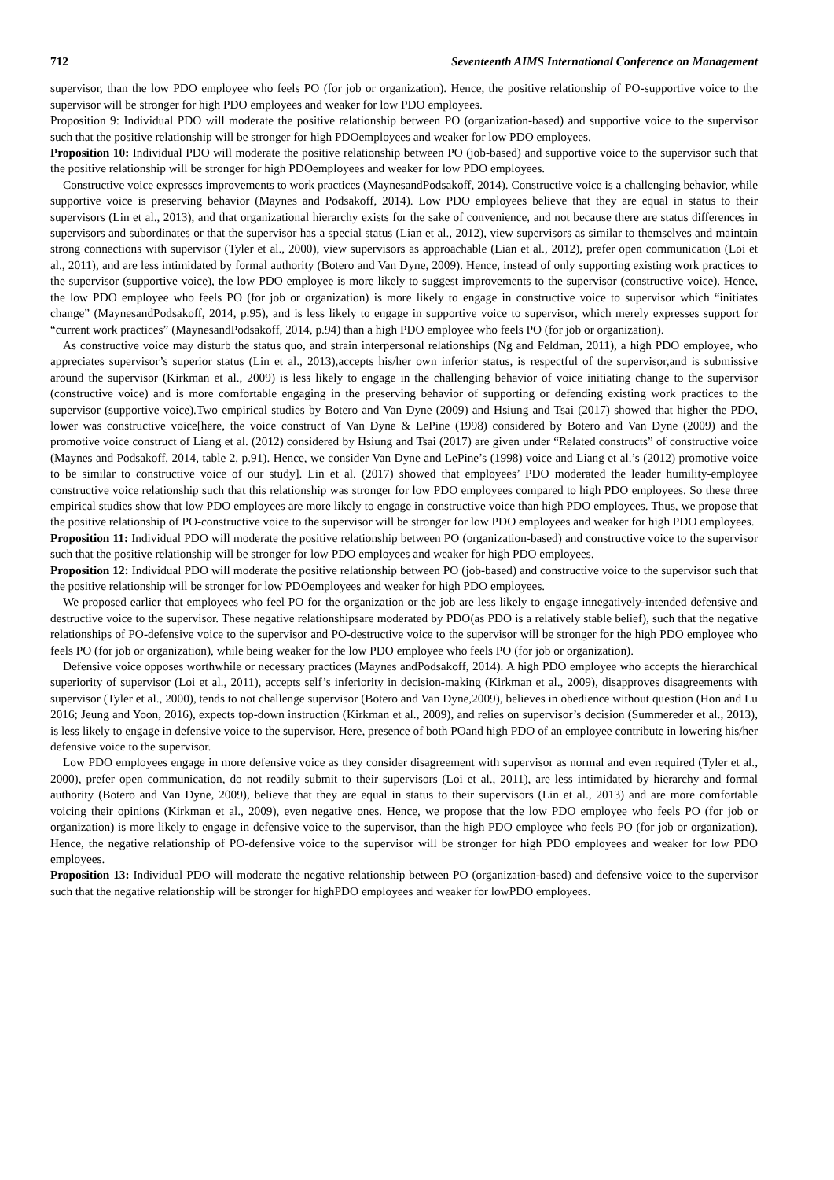712 Seventeenth AIMS International Conference on Management
supervisor, than the low PDO employee who feels PO (for job or organization). Hence, the positive relationship of PO-supportive voice to the supervisor will be stronger for high PDO employees and weaker for low PDO employees.
Proposition 9: Individual PDO will moderate the positive relationship between PO (organization-based) and supportive voice to the supervisor such that the positive relationship will be stronger for high PDOemployees and weaker for low PDO employees.
Proposition 10: Individual PDO will moderate the positive relationship between PO (job-based) and supportive voice to the supervisor such that the positive relationship will be stronger for high PDOemployees and weaker for low PDO employees.
Constructive voice expresses improvements to work practices (MaynesandPodsakoff, 2014). Constructive voice is a challenging behavior, while supportive voice is preserving behavior (Maynes and Podsakoff, 2014). Low PDO employees believe that they are equal in status to their supervisors (Lin et al., 2013), and that organizational hierarchy exists for the sake of convenience, and not because there are status differences in supervisors and subordinates or that the supervisor has a special status (Lian et al., 2012), view supervisors as similar to themselves and maintain strong connections with supervisor (Tyler et al., 2000), view supervisors as approachable (Lian et al., 2012), prefer open communication (Loi et al., 2011), and are less intimidated by formal authority (Botero and Van Dyne, 2009). Hence, instead of only supporting existing work practices to the supervisor (supportive voice), the low PDO employee is more likely to suggest improvements to the supervisor (constructive voice). Hence, the low PDO employee who feels PO (for job or organization) is more likely to engage in constructive voice to supervisor which “initiates change” (MaynesandPodsakoff, 2014, p.95), and is less likely to engage in supportive voice to supervisor, which merely expresses support for “current work practices” (MaynesandPodsakoff, 2014, p.94) than a high PDO employee who feels PO (for job or organization).
As constructive voice may disturb the status quo, and strain interpersonal relationships (Ng and Feldman, 2011), a high PDO employee, who appreciates supervisor’s superior status (Lin et al., 2013),accepts his/her own inferior status, is respectful of the supervisor,and is submissive around the supervisor (Kirkman et al., 2009) is less likely to engage in the challenging behavior of voice initiating change to the supervisor (constructive voice) and is more comfortable engaging in the preserving behavior of supporting or defending existing work practices to the supervisor (supportive voice).Two empirical studies by Botero and Van Dyne (2009) and Hsiung and Tsai (2017) showed that higher the PDO, lower was constructive voice[here, the voice construct of Van Dyne & LePine (1998) considered by Botero and Van Dyne (2009) and the promotive voice construct of Liang et al. (2012) considered by Hsiung and Tsai (2017) are given under “Related constructs” of constructive voice (Maynes and Podsakoff, 2014, table 2, p.91). Hence, we consider Van Dyne and LePine’s (1998) voice and Liang et al.’s (2012) promotive voice to be similar to constructive voice of our study]. Lin et al. (2017) showed that employees’ PDO moderated the leader humility-employee constructive voice relationship such that this relationship was stronger for low PDO employees compared to high PDO employees. So these three empirical studies show that low PDO employees are more likely to engage in constructive voice than high PDO employees. Thus, we propose that the positive relationship of PO-constructive voice to the supervisor will be stronger for low PDO employees and weaker for high PDO employees.
Proposition 11: Individual PDO will moderate the positive relationship between PO (organization-based) and constructive voice to the supervisor such that the positive relationship will be stronger for low PDO employees and weaker for high PDO employees.
Proposition 12: Individual PDO will moderate the positive relationship between PO (job-based) and constructive voice to the supervisor such that the positive relationship will be stronger for low PDOemployees and weaker for high PDO employees.
We proposed earlier that employees who feel PO for the organization or the job are less likely to engage innegatively-intended defensive and destructive voice to the supervisor. These negative relationshipsare moderated by PDO(as PDO is a relatively stable belief), such that the negative relationships of PO-defensive voice to the supervisor and PO-destructive voice to the supervisor will be stronger for the high PDO employee who feels PO (for job or organization), while being weaker for the low PDO employee who feels PO (for job or organization).
Defensive voice opposes worthwhile or necessary practices (Maynes andPodsakoff, 2014). A high PDO employee who accepts the hierarchical superiority of supervisor (Loi et al., 2011), accepts self’s inferiority in decision-making (Kirkman et al., 2009), disapproves disagreements with supervisor (Tyler et al., 2000), tends to not challenge supervisor (Botero and Van Dyne,2009), believes in obedience without question (Hon and Lu 2016; Jeung and Yoon, 2016), expects top-down instruction (Kirkman et al., 2009), and relies on supervisor’s decision (Summereder et al., 2013), is less likely to engage in defensive voice to the supervisor. Here, presence of both POand high PDO of an employee contribute in lowering his/her defensive voice to the supervisor.
Low PDO employees engage in more defensive voice as they consider disagreement with supervisor as normal and even required (Tyler et al., 2000), prefer open communication, do not readily submit to their supervisors (Loi et al., 2011), are less intimidated by hierarchy and formal authority (Botero and Van Dyne, 2009), believe that they are equal in status to their supervisors (Lin et al., 2013) and are more comfortable voicing their opinions (Kirkman et al., 2009), even negative ones. Hence, we propose that the low PDO employee who feels PO (for job or organization) is more likely to engage in defensive voice to the supervisor, than the high PDO employee who feels PO (for job or organization). Hence, the negative relationship of PO-defensive voice to the supervisor will be stronger for high PDO employees and weaker for low PDO employees.
Proposition 13: Individual PDO will moderate the negative relationship between PO (organization-based) and defensive voice to the supervisor such that the negative relationship will be stronger for highPDO employees and weaker for lowPDO employees.